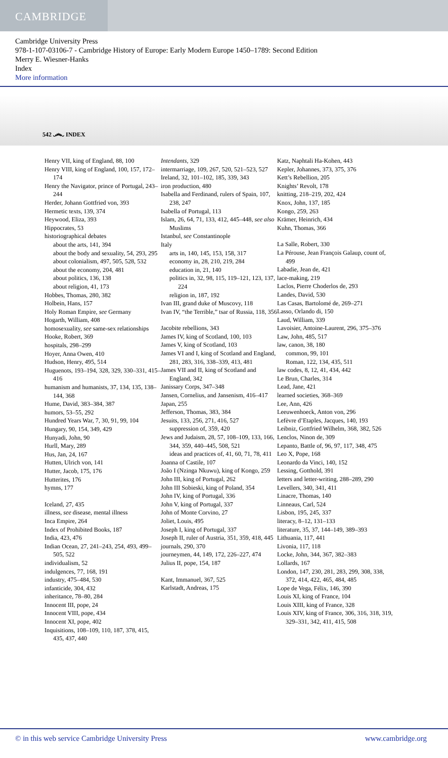CAMBRIDGE
Cambridge University Press
978-1-107-03106-7 - Cambridge History of Europe: Early Modern Europe 1450–1789: Second Edition
Merry E. Wiesner-Hanks
Index
More information
542 ෴ INDEX
Henry VII, king of England, 88, 100
Henry VIII, king of England, 100, 157, 172–174
Henry the Navigator, prince of Portugal, 243–244
Herder, Johann Gottfried von, 393
Hermetic texts, 139, 374
Heywood, Eliza, 393
Hippocrates, 53
historiographical debates
about the arts, 141, 394
about the body and sexuality, 54, 293, 295
about colonialism, 497, 505, 528, 532
about the economy, 204, 481
about politics, 136, 138
about religion, 41, 173
Hobbes, Thomas, 280, 382
Holbein, Hans, 157
Holy Roman Empire, see Germany
Hogarth, William, 408
homosexuality, see same-sex relationships
Hooke, Robert, 369
hospitals, 298–299
Hoyer, Anna Owen, 410
Hudson, Henry, 495, 514
Huguenots, 193–194, 328, 329, 330–331, 415–416
humanism and humanists, 37, 134, 135, 138–144, 368
Hume, David, 383–384, 387
humors, 53–55, 292
Hundred Years War, 7, 30, 91, 99, 104
Hungary, 90, 154, 349, 429
Hunyadi, John, 90
Hurll, Mary, 289
Hus, Jan, 24, 167
Hutten, Ulrich von, 141
Hutter, Jacob, 175, 176
Hutterites, 176
hymns, 177
Iceland, 27, 435
illness, see disease, mental illness
Inca Empire, 264
Index of Prohibited Books, 187
India, 423, 476
Indian Ocean, 27, 241–243, 254, 493, 499–505, 522
individualism, 52
indulgences, 77, 168, 191
industry, 475–484, 530
infanticide, 304, 432
inheritance, 78–80, 284
Innocent III, pope, 24
Innocent VIII, pope, 434
Innocent XI, pope, 402
Inquisitions, 108–109, 110, 187, 378, 415, 435, 437, 440
Intendants, 329
intermarriage, 109, 267, 520, 521–523, 527
Ireland, 32, 101–102, 185, 339, 343
iron production, 480
Isabella and Ferdinand, rulers of Spain, 107, 238, 247
Isabella of Portugal, 113
Islam, 26, 64, 71, 133, 412, 445–448, see also Muslims
Istanbul, see Constantinople
Italy
arts in, 140, 145, 153, 158, 317
economy in, 28, 210, 219, 284
education in, 21, 140
politics in, 32, 98, 115, 119–121, 123, 137, 224
religion in, 187, 192
Ivan III, grand duke of Muscovy, 118
Ivan IV, “the Terrible,” tsar of Russia, 118, 356
Jacobite rebellions, 343
James IV, king of Scotland, 100, 103
James V, king of Scotland, 103
James VI and I, king of Scotland and England, 281, 283, 316, 338–339, 413, 481
James VII and II, king of Scotland and England, 342
Janissary Corps, 347–348
Jansen, Cornelius, and Jansenism, 416–417
Japan, 255
Jefferson, Thomas, 383, 384
Jesuits, 133, 256, 271, 416, 527
suppression of, 359, 420
Jews and Judaism, 28, 57, 108–109, 133, 166, 344, 359, 440–445, 508, 521
ideas and practices of, 41, 60, 71, 78, 411
Joanna of Castile, 107
João I (Nzinga Nkuwu), king of Kongo, 259
John III, king of Portugal, 262
John III Sobieski, king of Poland, 354
John IV, king of Portugal, 336
John V, king of Portugal, 337
John of Monte Corvino, 27
Joliet, Louis, 495
Joseph I, king of Portugal, 337
Joseph II, ruler of Austria, 351, 359, 418, 445
journals, 290, 370
journeymen, 44, 149, 172, 226–227, 474
Julius II, pope, 154, 187
Kant, Immanuel, 367, 525
Karlstadt, Andreas, 175
Katz, Naphtali Ha-Kohen, 443
Kepler, Johannes, 373, 375, 376
Kett’s Rebellion, 205
Knights’ Revolt, 178
knitting, 218–219, 202, 424
Knox, John, 137, 185
Kongo, 259, 263
Krämer, Heinrich, 434
Kuhn, Thomas, 366
La Salle, Robert, 330
La Pérouse, Jean François Galaup, count of, 499
Labadie, Jean de, 421
lace-making, 219
Laclos, Pierre Choderlos de, 293
Landes, David, 530
Las Casas, Bartolomé de, 269–271
Lasso, Orlando di, 150
Laud, William, 339
Lavoisier, Antoine-Laurent, 296, 375–376
Law, John, 485, 517
law, canon, 38, 180
common, 99, 101
Roman, 122, 134, 435, 511
law codes, 8, 12, 41, 434, 442
Le Brun, Charles, 314
Lead, Jane, 421
learned societies, 368–369
Lee, Ann, 426
Leeuwenhoeck, Anton von, 296
Lefèvre d’Etaples, Jacques, 140, 193
Leibniz, Gottfried Wilhelm, 368, 382, 526
Lenclos, Ninon de, 309
Lepanto, Battle of, 96, 97, 117, 348, 475
Leo X, Pope, 168
Leonardo da Vinci, 140, 152
Lessing, Gotthold, 391
letters and letter-writing, 288–289, 290
Levellers, 340, 341, 411
Linacre, Thomas, 140
Linneaus, Carl, 524
Lisbon, 195, 245, 337
literacy, 8–12, 131–133
literature, 35, 37, 144–149, 389–393
Lithuania, 117, 441
Livonia, 117, 118
Locke, John, 344, 367, 382–383
Lollards, 167
London, 147, 230, 281, 283, 299, 308, 338, 372, 414, 422, 465, 484, 485
Lope de Vega, Félix, 146, 390
Louis XI, king of France, 104
Louis XIII, king of France, 328
Louis XIV, king of France, 306, 316, 318, 319, 329–331, 342, 411, 415, 508
© in this web service Cambridge University Press www.cambridge.org